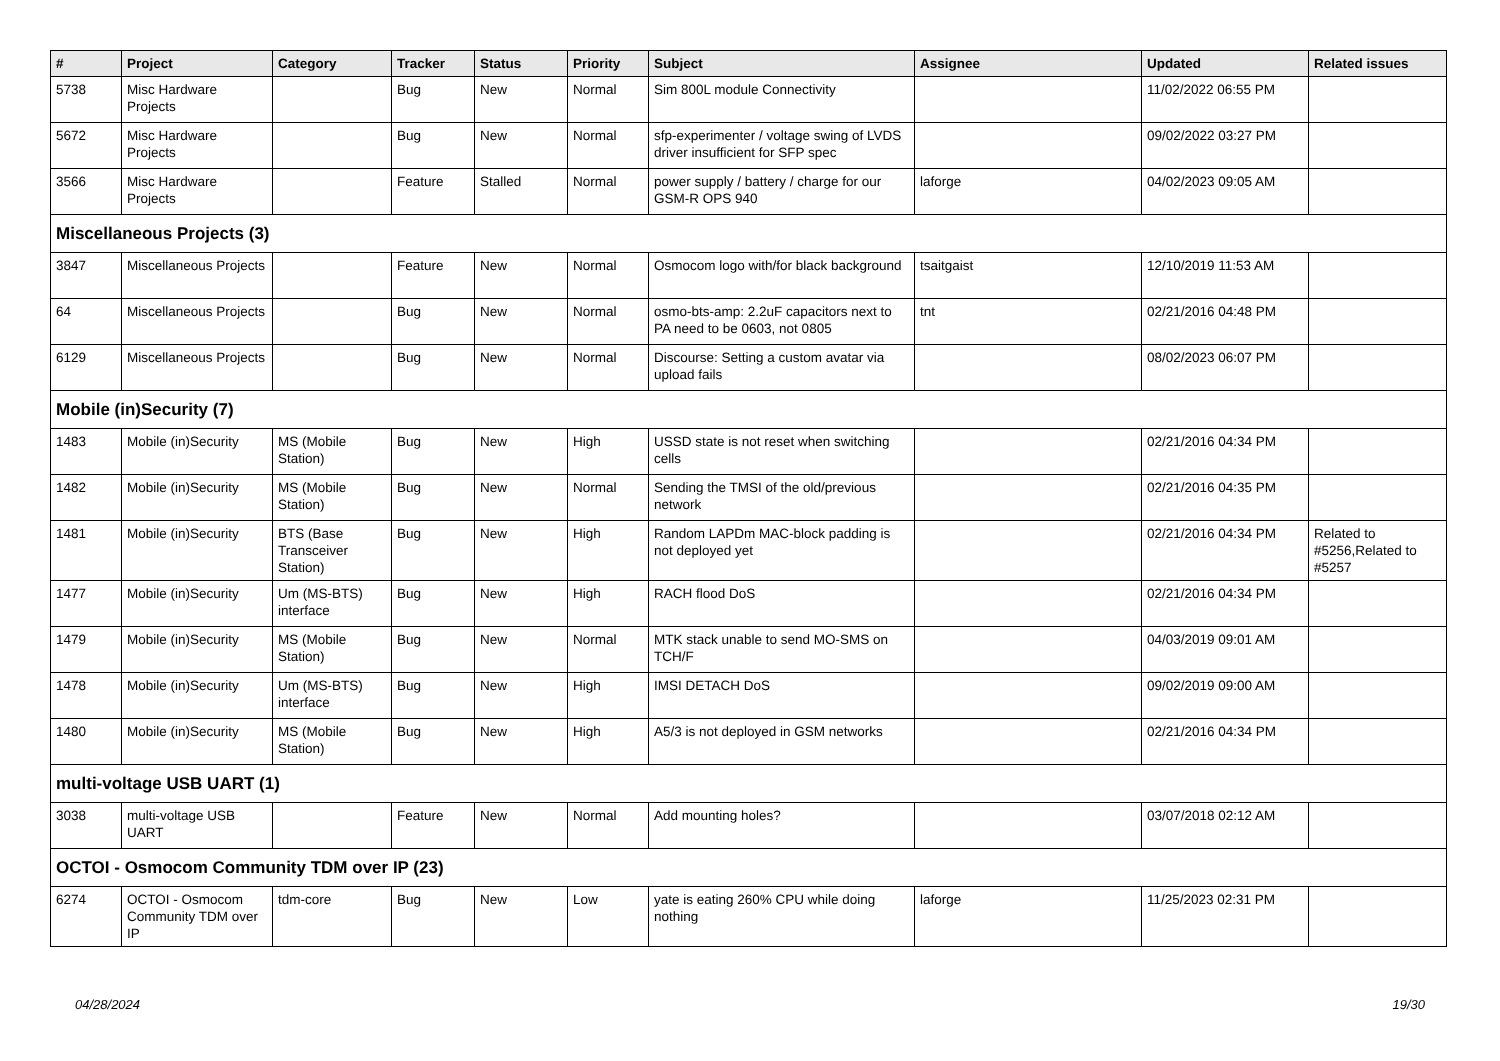| # | Project | Category | Tracker | Status | Priority | Subject | Assignee | Updated | Related issues |
| --- | --- | --- | --- | --- | --- | --- | --- | --- | --- |
| 5738 | Misc Hardware Projects | | Bug | New | Normal | Sim 800L module Connectivity | | 11/02/2022 06:55 PM | |
| 5672 | Misc Hardware Projects | | Bug | New | Normal | sfp-experimenter / voltage swing of LVDS driver insufficient for SFP spec | | 09/02/2022 03:27 PM | |
| 3566 | Misc Hardware Projects | | Feature | Stalled | Normal | power supply / battery / charge for our GSM-R OPS 940 | laforge | 04/02/2023 09:05 AM | |
| Miscellaneous Projects (3) | | | | | | | | | |
| 3847 | Miscellaneous Projects | | Feature | New | Normal | Osmocom logo with/for black background | tsaitgaist | 12/10/2019 11:53 AM | |
| 64 | Miscellaneous Projects | | Bug | New | Normal | osmo-bts-amp: 2.2uF capacitors next to PA need to be 0603, not 0805 | tnt | 02/21/2016 04:48 PM | |
| 6129 | Miscellaneous Projects | | Bug | New | Normal | Discourse: Setting a custom avatar via upload fails | | 08/02/2023 06:07 PM | |
| Mobile (in)Security (7) | | | | | | | | | |
| 1483 | Mobile (in)Security | MS (Mobile Station) | Bug | New | High | USSD state is not reset when switching cells | | 02/21/2016 04:34 PM | |
| 1482 | Mobile (in)Security | MS (Mobile Station) | Bug | New | Normal | Sending the TMSI of the old/previous network | | 02/21/2016 04:35 PM | |
| 1481 | Mobile (in)Security | BTS (Base Transceiver Station) | Bug | New | High | Random LAPDm MAC-block padding is not deployed yet | | 02/21/2016 04:34 PM | Related to #5256,Related to #5257 |
| 1477 | Mobile (in)Security | Um (MS-BTS) interface | Bug | New | High | RACH flood DoS | | 02/21/2016 04:34 PM | |
| 1479 | Mobile (in)Security | MS (Mobile Station) | Bug | New | Normal | MTK stack unable to send MO-SMS on TCH/F | | 04/03/2019 09:01 AM | |
| 1478 | Mobile (in)Security | Um (MS-BTS) interface | Bug | New | High | IMSI DETACH DoS | | 09/02/2019 09:00 AM | |
| 1480 | Mobile (in)Security | MS (Mobile Station) | Bug | New | High | A5/3 is not deployed in GSM networks | | 02/21/2016 04:34 PM | |
| multi-voltage USB UART (1) | | | | | | | | | |
| 3038 | multi-voltage USB UART | | Feature | New | Normal | Add mounting holes? | | 03/07/2018 02:12 AM | |
| OCTOI - Osmocom Community TDM over IP (23) | | | | | | | | | |
| 6274 | OCTOI - Osmocom Community TDM over IP | tdm-core | Bug | New | Low | yate is eating 260% CPU while doing nothing | laforge | 11/25/2023 02:31 PM | |
04/28/2024 19/30